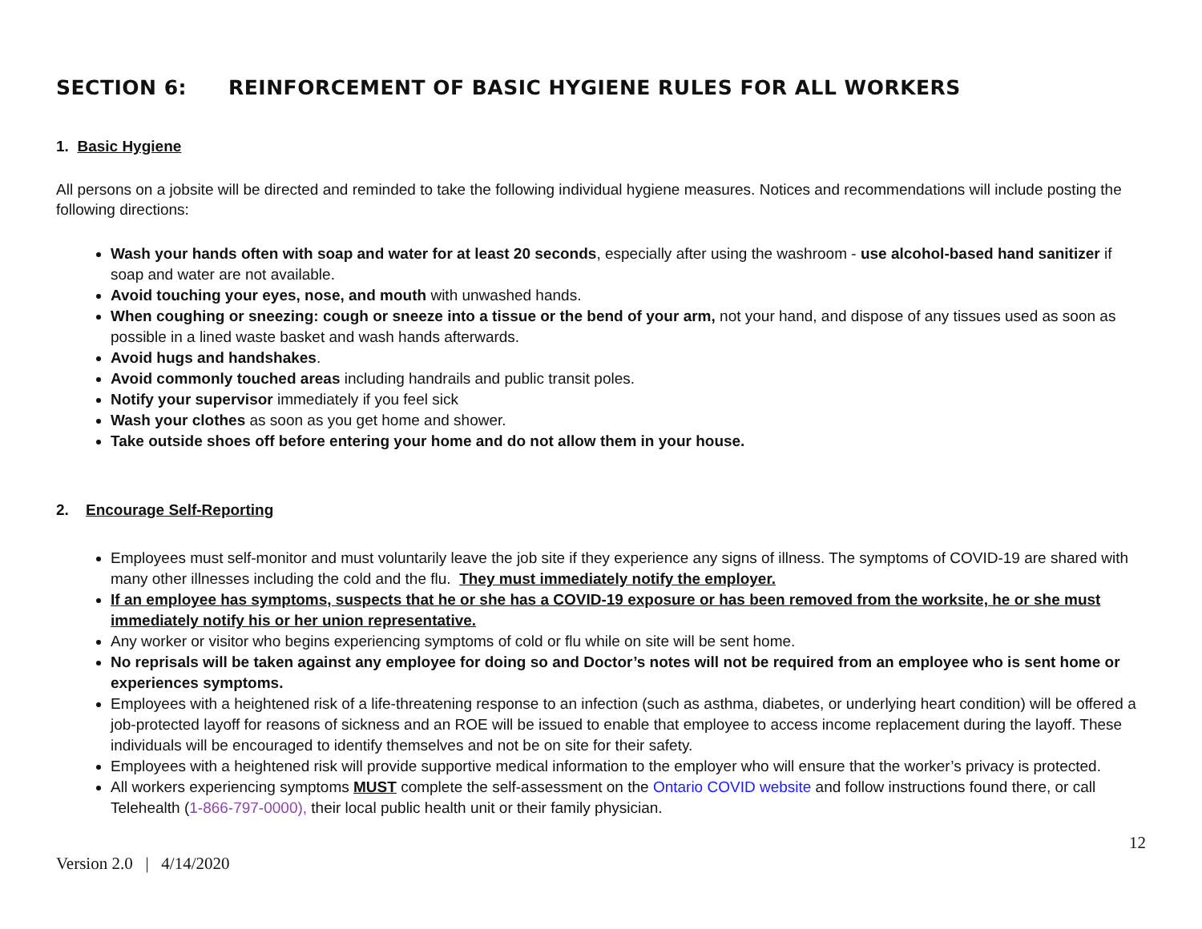SECTION 6: REINFORCEMENT OF BASIC HYGIENE RULES FOR ALL WORKERS
1. Basic Hygiene
All persons on a jobsite will be directed and reminded to take the following individual hygiene measures. Notices and recommendations will include posting the following directions:
Wash your hands often with soap and water for at least 20 seconds, especially after using the washroom - use alcohol-based hand sanitizer if soap and water are not available.
Avoid touching your eyes, nose, and mouth with unwashed hands.
When coughing or sneezing: cough or sneeze into a tissue or the bend of your arm, not your hand, and dispose of any tissues used as soon as possible in a lined waste basket and wash hands afterwards.
Avoid hugs and handshakes.
Avoid commonly touched areas including handrails and public transit poles.
Notify your supervisor immediately if you feel sick
Wash your clothes as soon as you get home and shower.
Take outside shoes off before entering your home and do not allow them in your house.
2. Encourage Self-Reporting
Employees must self-monitor and must voluntarily leave the job site if they experience any signs of illness. The symptoms of COVID-19 are shared with many other illnesses including the cold and the flu. They must immediately notify the employer.
If an employee has symptoms, suspects that he or she has a COVID-19 exposure or has been removed from the worksite, he or she must immediately notify his or her union representative.
Any worker or visitor who begins experiencing symptoms of cold or flu while on site will be sent home.
No reprisals will be taken against any employee for doing so and Doctor’s notes will not be required from an employee who is sent home or experiences symptoms.
Employees with a heightened risk of a life-threatening response to an infection (such as asthma, diabetes, or underlying heart condition) will be offered a job-protected layoff for reasons of sickness and an ROE will be issued to enable that employee to access income replacement during the layoff. These individuals will be encouraged to identify themselves and not be on site for their safety.
Employees with a heightened risk will provide supportive medical information to the employer who will ensure that the worker’s privacy is protected.
All workers experiencing symptoms MUST complete the self-assessment on the Ontario COVID website and follow instructions found there, or call Telehealth (1-866-797-0000), their local public health unit or their family physician.
12
Version 2.0 | 4/14/2020